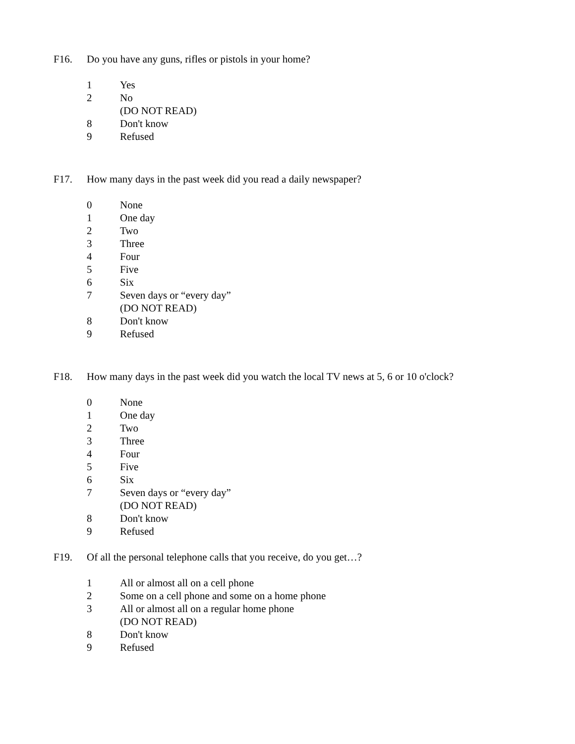F16. Do you have any guns, rifles or pistols in your home?
1 Yes
2 No
(DO NOT READ)
8 Don't know
9 Refused
F17. How many days in the past week did you read a daily newspaper?
0 None
1 One day
2 Two
3 Three
4 Four
5 Five
6 Six
7 Seven days or “every day”
(DO NOT READ)
8 Don't know
9 Refused
F18. How many days in the past week did you watch the local TV news at 5, 6 or 10 o'clock?
0 None
1 One day
2 Two
3 Three
4 Four
5 Five
6 Six
7 Seven days or “every day”
(DO NOT READ)
8 Don't know
9 Refused
F19. Of all the personal telephone calls that you receive, do you get…?
1 All or almost all on a cell phone
2 Some on a cell phone and some on a home phone
3 All or almost all on a regular home phone
(DO NOT READ)
8 Don't know
9 Refused